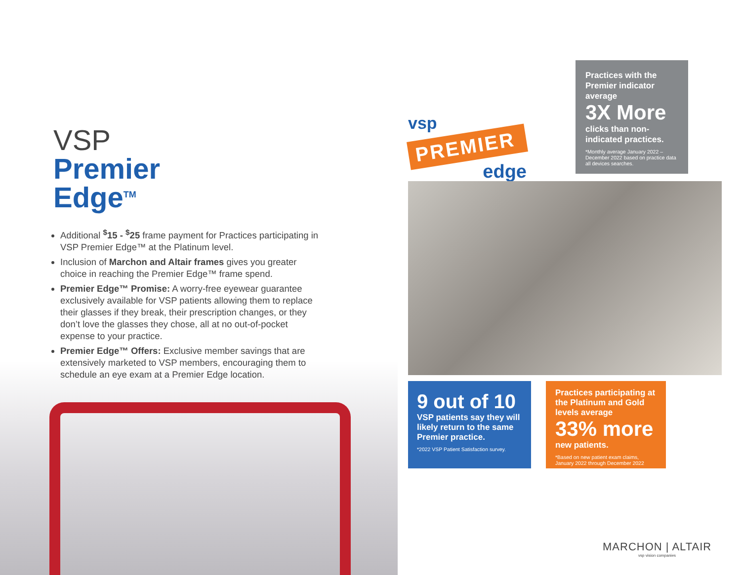VSP
Premier
Edge<sup>TM</sup>
Additional <sup>$</sup>15 - <sup>$</sup>25 frame payment for Practices participating in VSP Premier Edge™ at the Platinum level.
Inclusion of Marchon and Altair frames gives you greater choice in reaching the Premier Edge™ frame spend.
Premier Edge™ Promise: A worry-free eyewear guarantee exclusively available for VSP patients allowing them to replace their glasses if they break, their prescription changes, or they don’t love the glasses they chose, all at no out-of-pocket expense to your practice.
Premier Edge™ Offers: Exclusive member savings that are extensively marketed to VSP members, encouraging them to schedule an eye exam at a Premier Edge location.
vsp
PREMIER
edge
Practices with the Premier indicator average
3X More
clicks than non-indicated practices.
*Monthly average January 2022 – December 2022 based on practice data all devices searches.
9 out of 10
VSP patients say they will likely return to the same Premier practice.
*2022 VSP Patient Satisfaction survey.
Practices participating at the Platinum and Gold levels average
33% more
new patients.
*Based on new patient exam claims, January 2022 through December 2022
MARCHON | ALTAIR
vsp vision companies